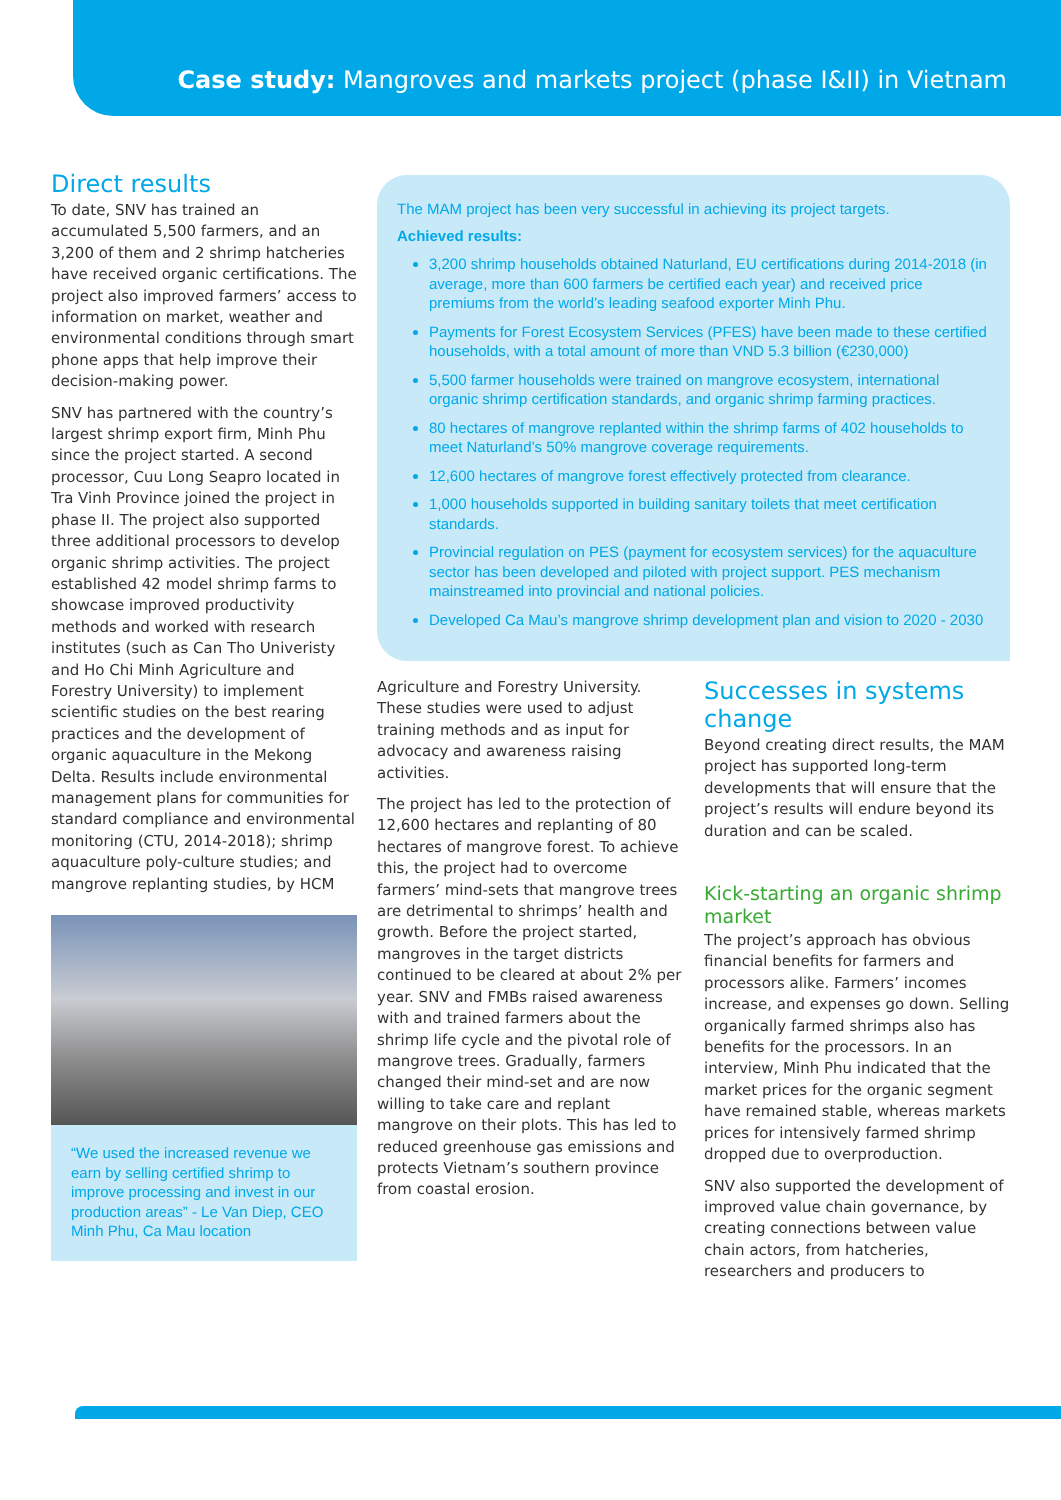Case study: Mangroves and markets project (phase I&II) in Vietnam
Direct results
To date, SNV has trained an accumulated 5,500 farmers, and an 3,200 of them and 2 shrimp hatcheries have received organic certifications. The project also improved farmers’ access to information on market, weather and environmental conditions through smart phone apps that help improve their decision-making power.
SNV has partnered with the country’s largest shrimp export firm, Minh Phu since the project started. A second processor, Cuu Long Seapro located in Tra Vinh Province joined the project in phase II. The project also supported three additional processors to develop organic shrimp activities. The project established 42 model shrimp farms to showcase improved productivity methods and worked with research institutes (such as Can Tho Univeristy and Ho Chi Minh Agriculture and Forestry University) to implement scientific studies on the best rearing practices and the development of organic aquaculture in the Mekong Delta. Results include environmental management plans for communities for standard compliance and environmental monitoring (CTU, 2014-2018); shrimp aquaculture poly-culture studies; and mangrove replanting studies, by HCM
“We used the increased revenue we earn by selling certified shrimp to improve processing and invest in our production areas” - Le Van Diep, CEO Minh Phu, Ca Mau location
The MAM project has been very successful in achieving its project targets.
Achieved results:
3,200 shrimp households obtained Naturland, EU certifications during 2014-2018 (in average, more than 600 farmers be certified each year) and received price premiums from the world’s leading seafood exporter Minh Phu.
Payments for Forest Ecosystem Services (PFES) have been made to these certified households, with a total amount of more than VND 5.3 billion (€230,000)
5,500 farmer households were trained on mangrove ecosystem, international organic shrimp certification standards, and organic shrimp farming practices.
80 hectares of mangrove replanted within the shrimp farms of 402 households to meet Naturland’s 50% mangrove coverage requirements.
12,600 hectares of mangrove forest effectively protected from clearance.
1,000 households supported in building sanitary toilets that meet certification standards.
Provincial regulation on PES (payment for ecosystem services) for the aquaculture sector has been developed and piloted with project support. PES mechanism mainstreamed into provincial and national policies.
Developed Ca Mau’s mangrove shrimp development plan and vision to 2020 - 2030
Agriculture and Forestry University. These studies were used to adjust training methods and as input for advocacy and awareness raising activities.
The project has led to the protection of 12,600 hectares and replanting of 80 hectares of mangrove forest. To achieve this, the project had to overcome farmers’ mind-sets that mangrove trees are detrimental to shrimps’ health and growth. Before the project started, mangroves in the target districts continued to be cleared at about 2% per year. SNV and FMBs raised awareness with and trained farmers about the shrimp life cycle and the pivotal role of mangrove trees. Gradually, farmers changed their mind-set and are now willing to take care and replant mangrove on their plots. This has led to reduced greenhouse gas emissions and protects Vietnam’s southern province from coastal erosion.
Successes in systems change
Beyond creating direct results, the MAM project has supported long-term developments that will ensure that the project’s results will endure beyond its duration and can be scaled.
Kick-starting an organic shrimp market
The project’s approach has obvious financial benefits for farmers and processors alike. Farmers’ incomes increase, and expenses go down. Selling organically farmed shrimps also has benefits for the processors. In an interview, Minh Phu indicated that the market prices for the organic segment have remained stable, whereas markets prices for intensively farmed shrimp dropped due to overproduction.
SNV also supported the development of improved value chain governance, by creating connections between value chain actors, from hatcheries, researchers and producers to